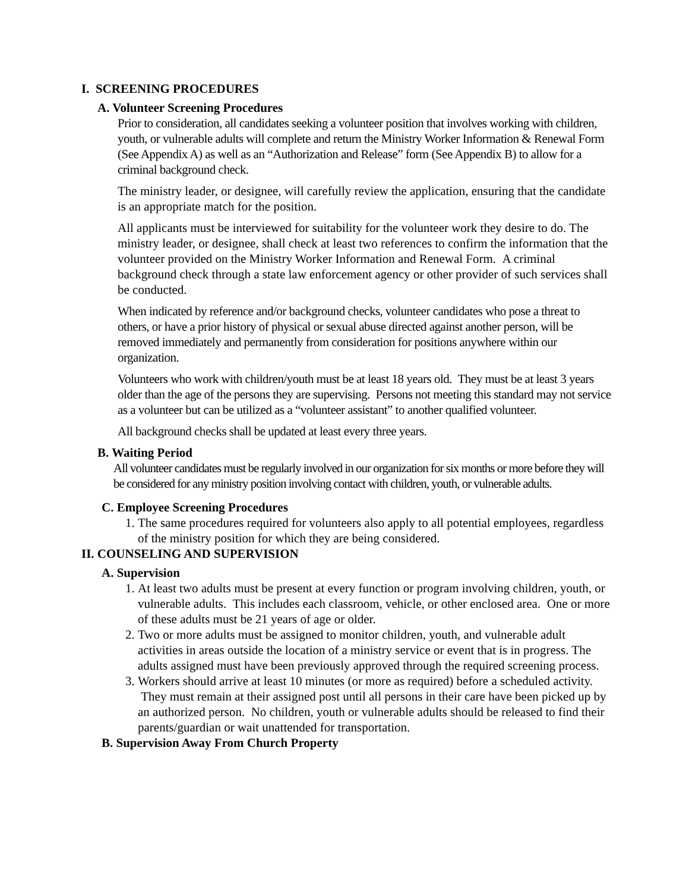I. SCREENING PROCEDURES
A. Volunteer Screening Procedures
Prior to consideration, all candidates seeking a volunteer position that involves working with children, youth, or vulnerable adults will complete and return the Ministry Worker Information & Renewal Form (See Appendix A) as well as an “Authorization and Release” form (See Appendix B) to allow for a criminal background check.
The ministry leader, or designee, will carefully review the application, ensuring that the candidate is an appropriate match for the position.
All applicants must be interviewed for suitability for the volunteer work they desire to do. The ministry leader, or designee, shall check at least two references to confirm the information that the volunteer provided on the Ministry Worker Information and Renewal Form. A criminal background check through a state law enforcement agency or other provider of such services shall be conducted.
When indicated by reference and/or background checks, volunteer candidates who pose a threat to others, or have a prior history of physical or sexual abuse directed against another person, will be removed immediately and permanently from consideration for positions anywhere within our organization.
Volunteers who work with children/youth must be at least 18 years old. They must be at least 3 years older than the age of the persons they are supervising. Persons not meeting this standard may not service as a volunteer but can be utilized as a “volunteer assistant” to another qualified volunteer.
All background checks shall be updated at least every three years.
B. Waiting Period
All volunteer candidates must be regularly involved in our organization for six months or more before they will be considered for any ministry position involving contact with children, youth, or vulnerable adults.
C. Employee Screening Procedures
1. The same procedures required for volunteers also apply to all potential employees, regardless of the ministry position for which they are being considered.
II. COUNSELING AND SUPERVISION
A. Supervision
1. At least two adults must be present at every function or program involving children, youth, or vulnerable adults. This includes each classroom, vehicle, or other enclosed area. One or more of these adults must be 21 years of age or older.
2. Two or more adults must be assigned to monitor children, youth, and vulnerable adult activities in areas outside the location of a ministry service or event that is in progress. The adults assigned must have been previously approved through the required screening process.
3. Workers should arrive at least 10 minutes (or more as required) before a scheduled activity. They must remain at their assigned post until all persons in their care have been picked up by an authorized person. No children, youth or vulnerable adults should be released to find their parents/guardian or wait unattended for transportation.
B. Supervision Away From Church Property